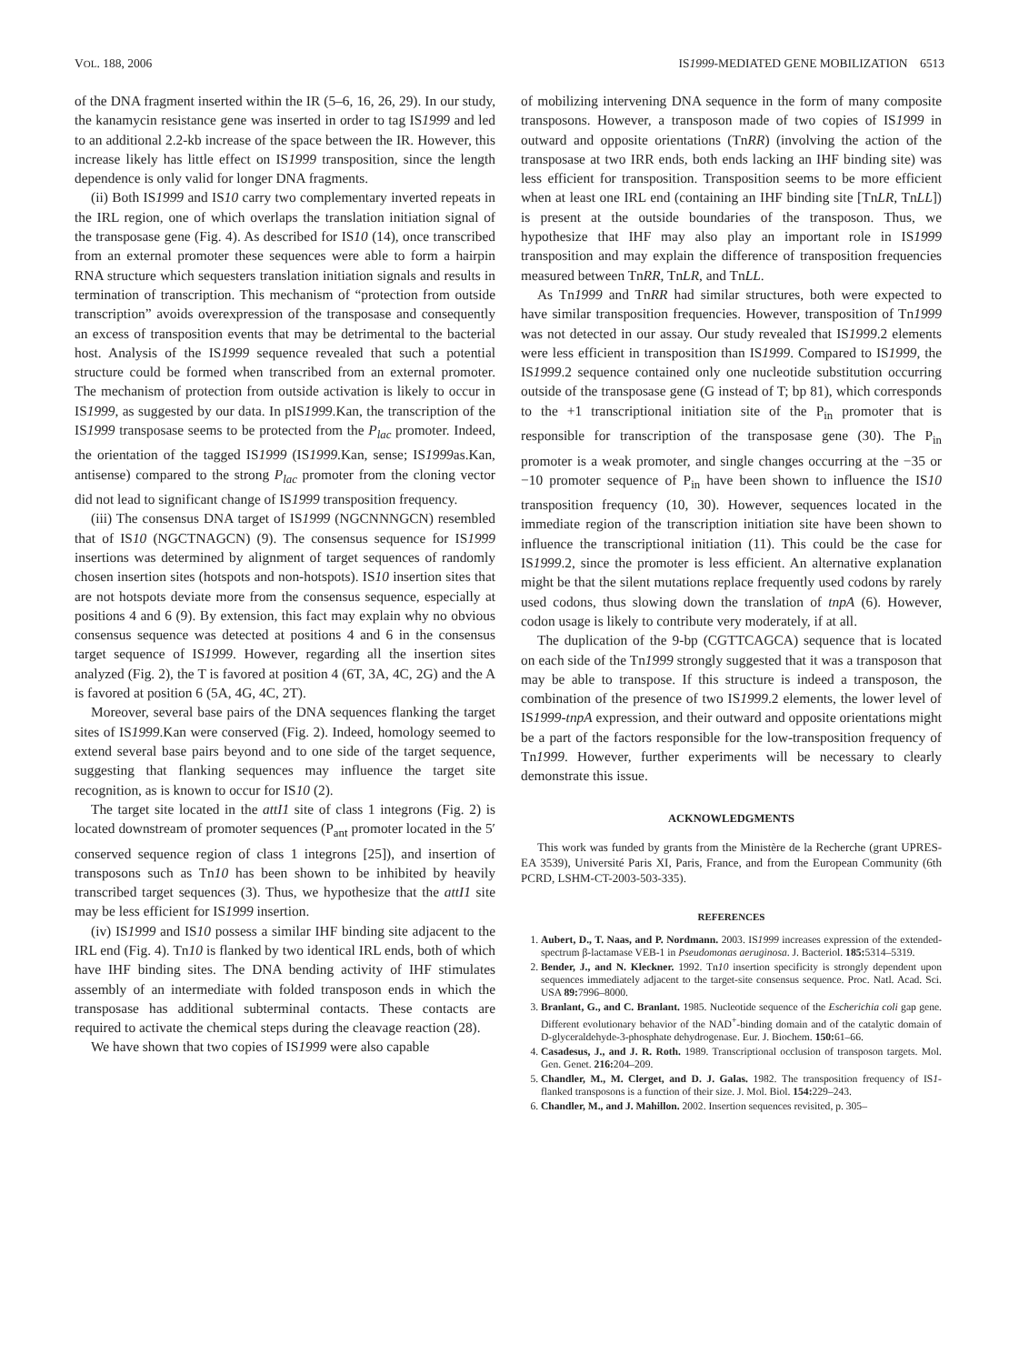VOL. 188, 2006 IS1999-MEDIATED GENE MOBILIZATION 6513
of the DNA fragment inserted within the IR (5–6, 16, 26, 29). In our study, the kanamycin resistance gene was inserted in order to tag IS1999 and led to an additional 2.2-kb increase of the space between the IR. However, this increase likely has little effect on IS1999 transposition, since the length dependence is only valid for longer DNA fragments.
(ii) Both IS1999 and IS10 carry two complementary inverted repeats in the IRL region, one of which overlaps the translation initiation signal of the transposase gene (Fig. 4). As described for IS10 (14), once transcribed from an external promoter these sequences were able to form a hairpin RNA structure which sequesters translation initiation signals and results in termination of transcription. This mechanism of “protection from outside transcription” avoids overexpression of the transposase and consequently an excess of transposition events that may be detrimental to the bacterial host. Analysis of the IS1999 sequence revealed that such a potential structure could be formed when transcribed from an external promoter. The mechanism of protection from outside activation is likely to occur in IS1999, as suggested by our data. In pIS1999.Kan, the transcription of the IS1999 transposase seems to be protected from the P<sub>lac</sub> promoter. Indeed, the orientation of the tagged IS1999 (IS1999.Kan, sense; IS1999as.Kan, antisense) compared to the strong P<sub>lac</sub> promoter from the cloning vector did not lead to significant change of IS1999 transposition frequency.
(iii) The consensus DNA target of IS1999 (NGCNNNGCN) resembled that of IS10 (NGCTNAGCN) (9). The consensus sequence for IS1999 insertions was determined by alignment of target sequences of randomly chosen insertion sites (hotspots and non-hotspots). IS10 insertion sites that are not hotspots deviate more from the consensus sequence, especially at positions 4 and 6 (9). By extension, this fact may explain why no obvious consensus sequence was detected at positions 4 and 6 in the consensus target sequence of IS1999. However, regarding all the insertion sites analyzed (Fig. 2), the T is favored at position 4 (6T, 3A, 4C, 2G) and the A is favored at position 6 (5A, 4G, 4C, 2T).
Moreover, several base pairs of the DNA sequences flanking the target sites of IS1999.Kan were conserved (Fig. 2). Indeed, homology seemed to extend several base pairs beyond and to one side of the target sequence, suggesting that flanking sequences may influence the target site recognition, as is known to occur for IS10 (2).
The target site located in the attI1 site of class 1 integrons (Fig. 2) is located downstream of promoter sequences (P<sub>ant</sub> promoter located in the 5′ conserved sequence region of class 1 integrons [25]), and insertion of transposons such as Tn10 has been shown to be inhibited by heavily transcribed target sequences (3). Thus, we hypothesize that the attI1 site may be less efficient for IS1999 insertion.
(iv) IS1999 and IS10 possess a similar IHF binding site adjacent to the IRL end (Fig. 4). Tn10 is flanked by two identical IRL ends, both of which have IHF binding sites. The DNA bending activity of IHF stimulates assembly of an intermediate with folded transposon ends in which the transposase has additional subterminal contacts. These contacts are required to activate the chemical steps during the cleavage reaction (28).
We have shown that two copies of IS1999 were also capable
of mobilizing intervening DNA sequence in the form of many composite transposons. However, a transposon made of two copies of IS1999 in outward and opposite orientations (TnRR) (involving the action of the transposase at two IRR ends, both ends lacking an IHF binding site) was less efficient for transposition. Transposition seems to be more efficient when at least one IRL end (containing an IHF binding site [TnLR, TnLL]) is present at the outside boundaries of the transposon. Thus, we hypothesize that IHF may also play an important role in IS1999 transposition and may explain the difference of transposition frequencies measured between TnRR, TnLR, and TnLL.
As Tn1999 and TnRR had similar structures, both were expected to have similar transposition frequencies. However, transposition of Tn1999 was not detected in our assay. Our study revealed that IS1999.2 elements were less efficient in transposition than IS1999. Compared to IS1999, the IS1999.2 sequence contained only one nucleotide substitution occurring outside of the transposase gene (G instead of T; bp 81), which corresponds to the +1 transcriptional initiation site of the P<sub>in</sub> promoter that is responsible for transcription of the transposase gene (30). The P<sub>in</sub> promoter is a weak promoter, and single changes occurring at the −35 or −10 promoter sequence of P<sub>in</sub> have been shown to influence the IS10 transposition frequency (10, 30). However, sequences located in the immediate region of the transcription initiation site have been shown to influence the transcriptional initiation (11). This could be the case for IS1999.2, since the promoter is less efficient. An alternative explanation might be that the silent mutations replace frequently used codons by rarely used codons, thus slowing down the translation of tnpA (6). However, codon usage is likely to contribute very moderately, if at all.
The duplication of the 9-bp (CGTTCAGCA) sequence that is located on each side of the Tn1999 strongly suggested that it was a transposon that may be able to transpose. If this structure is indeed a transposon, the combination of the presence of two IS1999.2 elements, the lower level of IS1999-tnpA expression, and their outward and opposite orientations might be a part of the factors responsible for the low-transposition frequency of Tn1999. However, further experiments will be necessary to clearly demonstrate this issue.
ACKNOWLEDGMENTS
This work was funded by grants from the Ministère de la Recherche (grant UPRES-EA 3539), Université Paris XI, Paris, France, and from the European Community (6th PCRD, LSHM-CT-2003-503-335).
REFERENCES
1. Aubert, D., T. Naas, and P. Nordmann. 2003. IS1999 increases expression of the extended-spectrum β-lactamase VEB-1 in Pseudomonas aeruginosa. J. Bacteriol. 185: 5314–5319.
2. Bender, J., and N. Kleckner. 1992. Tn10 insertion specificity is strongly dependent upon sequences immediately adjacent to the target-site consensus sequence. Proc. Natl. Acad. Sci. USA 89: 7996–8000.
3. Branlant, G., and C. Branlant. 1985. Nucleotide sequence of the Escherichia coli gap gene. Different evolutionary behavior of the NAD<sup>+</sup>-binding domain and of the catalytic domain of D-glyceraldehyde-3-phosphate dehydrogenase. Eur. J. Biochem. 150: 61–66.
4. Casadesus, J., and J. R. Roth. 1989. Transcriptional occlusion of transposon targets. Mol. Gen. Genet. 216: 204–209.
5. Chandler, M., M. Clerget, and D. J. Galas. 1982. The transposition frequency of IS1-flanked transposons is a function of their size. J. Mol. Biol. 154: 229–243.
6. Chandler, M., and J. Mahillon. 2002. Insertion sequences revisited, p. 305–